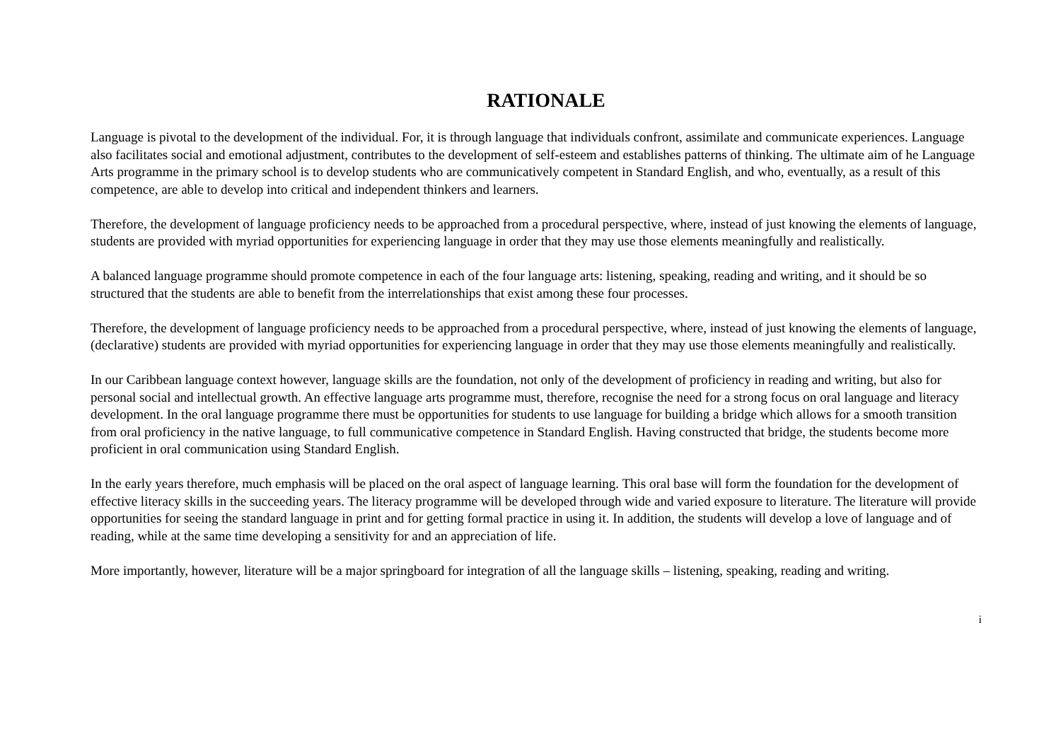RATIONALE
Language is pivotal to the development of the individual. For, it is through language that individuals confront, assimilate and communicate experiences. Language also facilitates social and emotional adjustment, contributes to the development of self-esteem and establishes patterns of thinking. The ultimate aim of he Language Arts programme in the primary school is to develop students who are communicatively competent in Standard English, and who, eventually, as a result of this competence, are able to develop into critical and independent thinkers and learners.
Therefore, the development of language proficiency needs to be approached from a procedural perspective, where, instead of just knowing the elements of language, students are provided with myriad opportunities for experiencing language in order that they may use those elements meaningfully and realistically.
A balanced language programme should promote competence in each of the four language arts: listening, speaking, reading and writing, and it should be so structured that the students are able to benefit from the interrelationships that exist among these four processes.
Therefore, the development of language proficiency needs to be approached from a procedural perspective, where, instead of just knowing the elements of language, (declarative) students are provided with myriad opportunities for experiencing language in order that they may use those elements meaningfully and realistically.
In our Caribbean language context however, language skills are the foundation, not only of the development of proficiency in reading and writing, but also for personal social and intellectual growth. An effective language arts programme must, therefore, recognise the need for a strong focus on oral language and literacy development. In the oral language programme there must be opportunities for students to use language for building a bridge which allows for a smooth transition from oral proficiency in the native language, to full communicative competence in Standard English. Having constructed that bridge, the students become more proficient in oral communication using Standard English.
In the early years therefore, much emphasis will be placed on the oral aspect of language learning. This oral base will form the foundation for the development of effective literacy skills in the succeeding years. The literacy programme will be developed through wide and varied exposure to literature. The literature will provide opportunities for seeing the standard language in print and for getting formal practice in using it. In addition, the students will develop a love of language and of reading, while at the same time developing a sensitivity for and an appreciation of life.
More importantly, however, literature will be a major springboard for integration of all the language skills – listening, speaking, reading and writing.
i